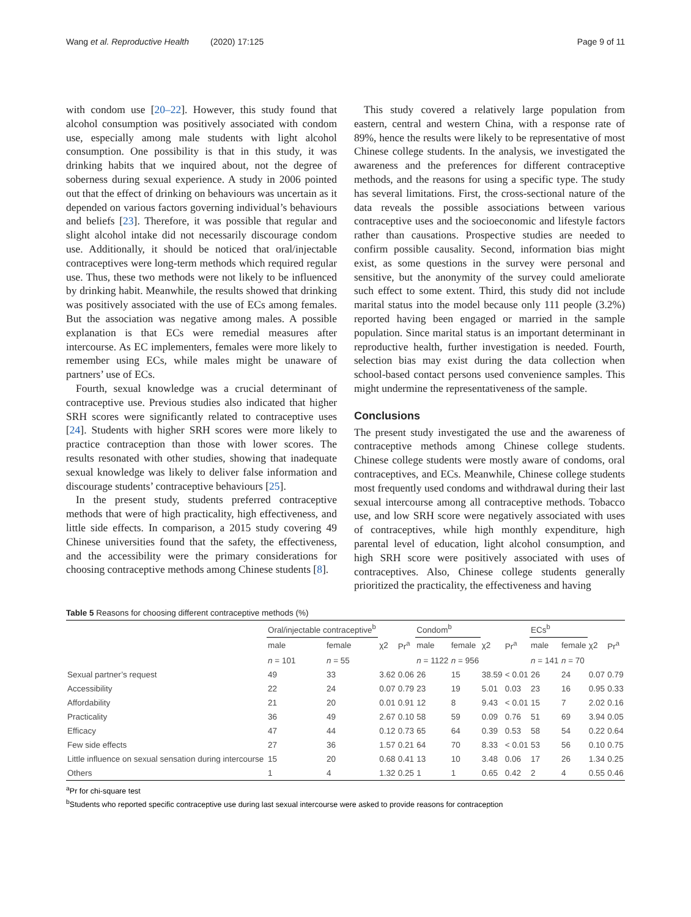Wang et al. Reproductive Health (2020) 17:125 Page 9 of 11
with condom use [20–22]. However, this study found that alcohol consumption was positively associated with condom use, especially among male students with light alcohol consumption. One possibility is that in this study, it was drinking habits that we inquired about, not the degree of soberness during sexual experience. A study in 2006 pointed out that the effect of drinking on behaviours was uncertain as it depended on various factors governing individual’s behaviours and beliefs [23]. Therefore, it was possible that regular and slight alcohol intake did not necessarily discourage condom use. Additionally, it should be noticed that oral/injectable contraceptives were long-term methods which required regular use. Thus, these two methods were not likely to be influenced by drinking habit. Meanwhile, the results showed that drinking was positively associated with the use of ECs among females. But the association was negative among males. A possible explanation is that ECs were remedial measures after intercourse. As EC implementers, females were more likely to remember using ECs, while males might be unaware of partners’ use of ECs.
Fourth, sexual knowledge was a crucial determinant of contraceptive use. Previous studies also indicated that higher SRH scores were significantly related to contraceptive uses [24]. Students with higher SRH scores were more likely to practice contraception than those with lower scores. The results resonated with other studies, showing that inadequate sexual knowledge was likely to deliver false information and discourage students’ contraceptive behaviours [25].
In the present study, students preferred contraceptive methods that were of high practicality, high effectiveness, and little side effects. In comparison, a 2015 study covering 49 Chinese universities found that the safety, the effectiveness, and the accessibility were the primary considerations for choosing contraceptive methods among Chinese students [8].
This study covered a relatively large population from eastern, central and western China, with a response rate of 89%, hence the results were likely to be representative of most Chinese college students. In the analysis, we investigated the awareness and the preferences for different contraceptive methods, and the reasons for using a specific type. The study has several limitations. First, the cross-sectional nature of the data reveals the possible associations between various contraceptive uses and the socioeconomic and lifestyle factors rather than causations. Prospective studies are needed to confirm possible causality. Second, information bias might exist, as some questions in the survey were personal and sensitive, but the anonymity of the survey could ameliorate such effect to some extent. Third, this study did not include marital status into the model because only 111 people (3.2%) reported having been engaged or married in the sample population. Since marital status is an important determinant in reproductive health, further investigation is needed. Fourth, selection bias may exist during the data collection when school-based contact persons used convenience samples. This might undermine the representativeness of the sample.
Conclusions
The present study investigated the use and the awareness of contraceptive methods among Chinese college students. Chinese college students were mostly aware of condoms, oral contraceptives, and ECs. Meanwhile, Chinese college students most frequently used condoms and withdrawal during their last sexual intercourse among all contraceptive methods. Tobacco use, and low SRH score were negatively associated with uses of contraceptives, while high monthly expenditure, high parental level of education, light alcohol consumption, and high SRH score were positively associated with uses of contraceptives. Also, Chinese college students generally prioritized the practicality, the effectiveness and having
Table 5 Reasons for choosing different contraceptive methods (%)
| | Oral/injectable contraceptive<sup>b</sup> | | | | Condom<sup>b</sup> | | | | ECs<sup>b</sup> | | | |
| --- | --- | --- | --- | --- | --- | --- | --- | --- | --- | --- | --- | --- |
| | male | female | χ2 | Pr<sup>a</sup> | male | female | χ2 | Pr<sup>a</sup> | male | female | χ2 | Pr<sup>a</sup> |
| | n = 101 | n = 55 | | | n = 1122 | n = 956 | | | n = 141 | n = 70 | | |
| Sexual partner’s request | 49 | 33 | 3.62 | 0.06 | 26 | 15 | 38.59 | < 0.01 | 26 | 24 | 0.07 | 0.79 |
| Accessibility | 22 | 24 | 0.07 | 0.79 | 23 | 19 | 5.01 | 0.03 | 23 | 16 | 0.95 | 0.33 |
| Affordability | 21 | 20 | 0.01 | 0.91 | 12 | 8 | 9.43 | < 0.01 | 15 | 7 | 2.02 | 0.16 |
| Practicality | 36 | 49 | 2.67 | 0.10 | 58 | 59 | 0.09 | 0.76 | 51 | 69 | 3.94 | 0.05 |
| Efficacy | 47 | 44 | 0.12 | 0.73 | 65 | 64 | 0.39 | 0.53 | 58 | 54 | 0.22 | 0.64 |
| Few side effects | 27 | 36 | 1.57 | 0.21 | 64 | 70 | 8.33 | < 0.01 | 53 | 56 | 0.10 | 0.75 |
| Little influence on sexual sensation during intercourse | 15 | 20 | 0.68 | 0.41 | 13 | 10 | 3.48 | 0.06 | 17 | 26 | 1.34 | 0.25 |
| Others | 1 | 4 | 1.32 | 0.25 | 1 | 1 | 0.65 | 0.42 | 2 | 4 | 0.55 | 0.46 |
<sup>a</sup> Pr for chi-square test
<sup>b</sup> Students who reported specific contraceptive use during last sexual intercourse were asked to provide reasons for contraception